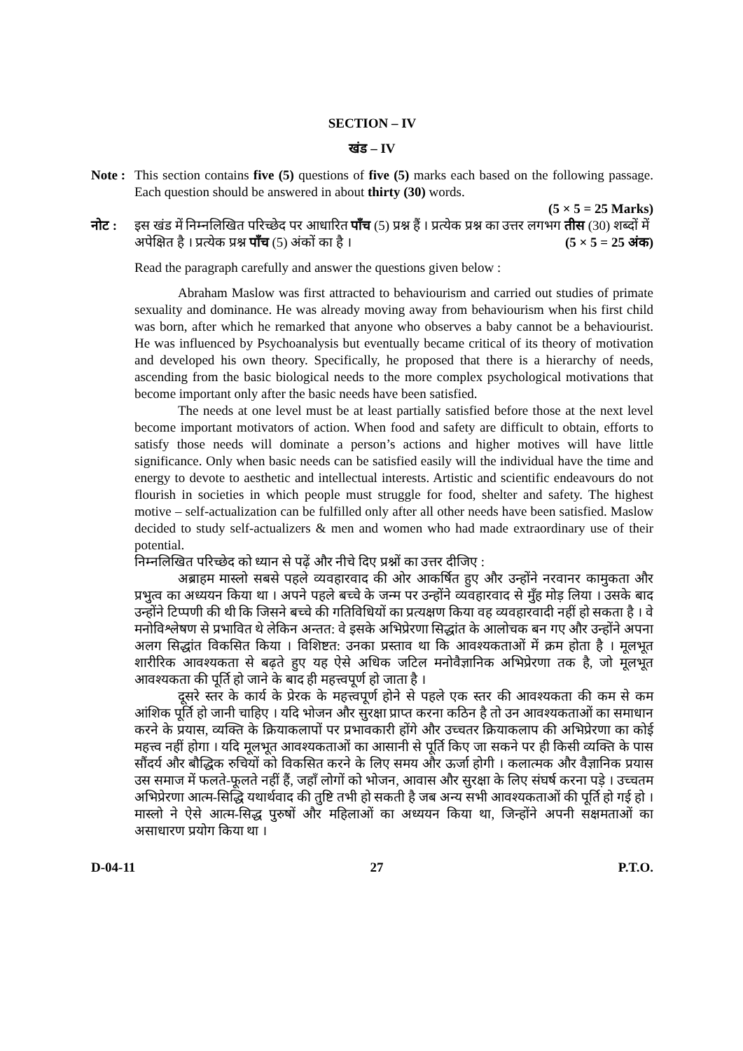SECTION – IV
खंड – IV
Note :
This section contains five (5) questions of five (5) marks each based on the following passage. Each question should be answered in about thirty (30) words.
(5 × 5 = 25 Marks)
नोट : इस खंड में निम्नलिखित परिच्छेद पर आधारित पाँच (5) प्रश्न हैं । प्रत्येक प्रश्न का उत्तर लगभग तीस (30) शब्दों में अपेक्षित है । प्रत्येक प्रश्न पाँच (5) अंकों का है । (5 × 5 = 25 अंक)
Read the paragraph carefully and answer the questions given below :
Abraham Maslow was first attracted to behaviourism and carried out studies of primate sexuality and dominance. He was already moving away from behaviourism when his first child was born, after which he remarked that anyone who observes a baby cannot be a behaviourist. He was influenced by Psychoanalysis but eventually became critical of its theory of motivation and developed his own theory. Specifically, he proposed that there is a hierarchy of needs, ascending from the basic biological needs to the more complex psychological motivations that become important only after the basic needs have been satisfied.
The needs at one level must be at least partially satisfied before those at the next level become important motivators of action. When food and safety are difficult to obtain, efforts to satisfy those needs will dominate a person’s actions and higher motives will have little significance. Only when basic needs can be satisfied easily will the individual have the time and energy to devote to aesthetic and intellectual interests. Artistic and scientific endeavours do not flourish in societies in which people must struggle for food, shelter and safety. The highest motive – self-actualization can be fulfilled only after all other needs have been satisfied. Maslow decided to study self-actualizers & men and women who had made extraordinary use of their potential.
निम्नलिखित परिच्छेद को ध्यान से पढ़ें और नीचे दिए प्रश्नों का उत्तर दीजिए :
अब्राहम मास्लो सबसे पहले व्यवहारवाद की ओर आकर्षित हुए और उन्होंने नरवानर कामुकता और प्रभुत्व का अध्ययन किया था । अपने पहले बच्चे के जन्म पर उन्होंने व्यवहारवाद से मुँह मोड़ लिया । उसके बाद उन्होंने टिप्पणी की थी कि जिसने बच्चे की गतिविधियों का प्रत्यक्षण किया वह व्यवहारवादी नहीं हो सकता है । वे मनोविश्लेषण से प्रभावित थे लेकिन अन्तत: वे इसके अभिप्रेरणा सिद्धांत के आलोचक बन गए और उन्होंने अपना अलग सिद्धांत विकसित किया । विशिष्टत: उनका प्रस्ताव था कि आवश्यकताओं में क्रम होता है । मूलभूत शारीरिक आवश्यकता से बढ़ते हुए यह ऐसे अधिक जटिल मनोवैज्ञानिक अभिप्रेरणा तक है, जो मूलभूत आवश्यकता की पूर्ति हो जाने के बाद ही महत्त्वपूर्ण हो जाता है ।
दूसरे स्तर के कार्य के प्रेरक के महत्त्वपूर्ण होने से पहले एक स्तर की आवश्यकता की कम से कम आंशिक पूर्ति हो जानी चाहिए । यदि भोजन और सुरक्षा प्राप्त करना कठिन है तो उन आवश्यकताओं का समाधान करने के प्रयास, व्यक्ति के क्रियाकलापों पर प्रभावकारी होंगे और उच्चतर क्रियाकलाप की अभिप्रेरणा का कोई महत्त्व नहीं होगा । यदि मूलभूत आवश्यकताओं का आसानी से पूर्ति किए जा सकने पर ही किसी व्यक्ति के पास सौंदर्य और बौद्धिक रुचियों को विकसित करने के लिए समय और ऊर्जा होगी । कलात्मक और वैज्ञानिक प्रयास उस समाज में फलते-फूलते नहीं हैं, जहाँ लोगों को भोजन, आवास और सुरक्षा के लिए संघर्ष करना पड़े । उच्चतम अभिप्रेरणा आत्म-सिद्धि यथार्थवाद की तुष्टि तभी हो सकती है जब अन्य सभी आवश्यकताओं की पूर्ति हो गई हो । मास्लो ने ऐसे आत्म-सिद्ध पुरुषों और महिलाओं का अध्ययन किया था, जिन्होंने अपनी सक्षमताओं का असाधारण प्रयोग किया था ।
D-04-11 27 P.T.O.